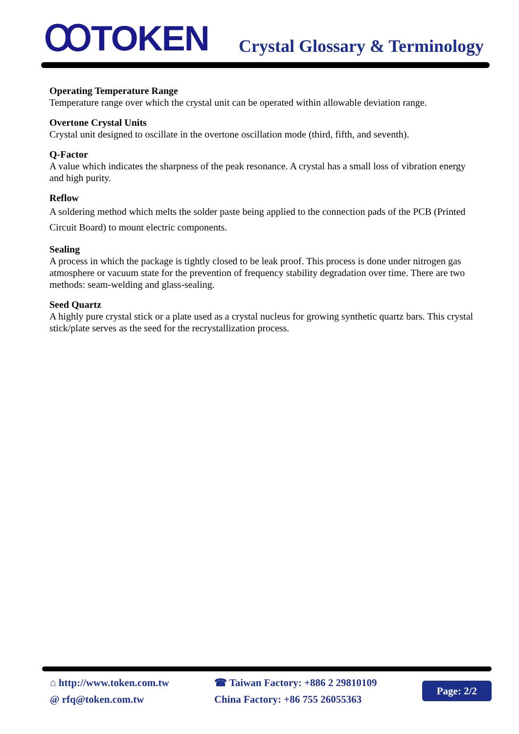ꝎTOKEN
Crystal Glossary & Terminology
Operating Temperature Range
Temperature range over which the crystal unit can be operated within allowable deviation range.
Overtone Crystal Units
Crystal unit designed to oscillate in the overtone oscillation mode (third, fifth, and seventh).
Q-Factor
A value which indicates the sharpness of the peak resonance. A crystal has a small loss of vibration energy and high purity.
Reflow
A soldering method which melts the solder paste being applied to the connection pads of the PCB (Printed Circuit Board) to mount electric components.
Sealing
A process in which the package is tightly closed to be leak proof. This process is done under nitrogen gas atmosphere or vacuum state for the prevention of frequency stability degradation over time. There are two methods: seam-welding and glass-sealing.
Seed Quartz
A highly pure crystal stick or a plate used as a crystal nucleus for growing synthetic quartz bars. This crystal stick/plate serves as the seed for the recrystallization process.
⌂ http://www.token.com.tw
@ rfq@token.com.tw
☎ Taiwan Factory: +886 2 29810109
China Factory: +86 755 26055363
Page: 2/2